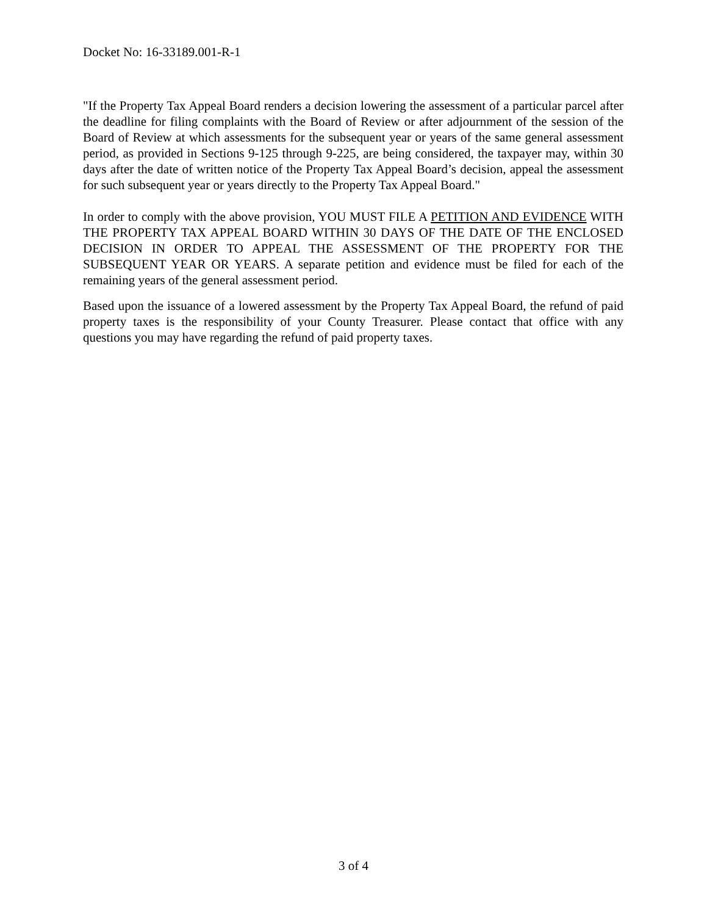Docket No: 16-33189.001-R-1
"If the Property Tax Appeal Board renders a decision lowering the assessment of a particular parcel after the deadline for filing complaints with the Board of Review or after adjournment of the session of the Board of Review at which assessments for the subsequent year or years of the same general assessment period, as provided in Sections 9-125 through 9-225, are being considered, the taxpayer may, within 30 days after the date of written notice of the Property Tax Appeal Board’s decision, appeal the assessment for such subsequent year or years directly to the Property Tax Appeal Board."
In order to comply with the above provision, YOU MUST FILE A PETITION AND EVIDENCE WITH THE PROPERTY TAX APPEAL BOARD WITHIN 30 DAYS OF THE DATE OF THE ENCLOSED DECISION IN ORDER TO APPEAL THE ASSESSMENT OF THE PROPERTY FOR THE SUBSEQUENT YEAR OR YEARS. A separate petition and evidence must be filed for each of the remaining years of the general assessment period.
Based upon the issuance of a lowered assessment by the Property Tax Appeal Board, the refund of paid property taxes is the responsibility of your County Treasurer. Please contact that office with any questions you may have regarding the refund of paid property taxes.
3 of 4